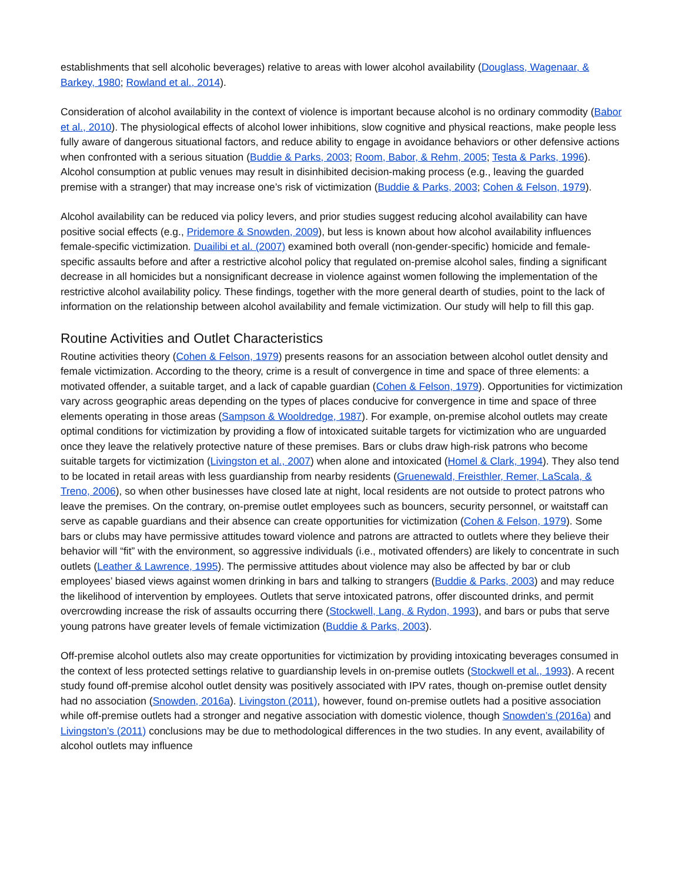establishments that sell alcoholic beverages) relative to areas with lower alcohol availability (Douglass, Wagenaar, & Barkey, 1980; Rowland et al., 2014).
Consideration of alcohol availability in the context of violence is important because alcohol is no ordinary commodity (Babor et al., 2010). The physiological effects of alcohol lower inhibitions, slow cognitive and physical reactions, make people less fully aware of dangerous situational factors, and reduce ability to engage in avoidance behaviors or other defensive actions when confronted with a serious situation (Buddie & Parks, 2003; Room, Babor, & Rehm, 2005; Testa & Parks, 1996). Alcohol consumption at public venues may result in disinhibited decision-making process (e.g., leaving the guarded premise with a stranger) that may increase one’s risk of victimization (Buddie & Parks, 2003; Cohen & Felson, 1979).
Alcohol availability can be reduced via policy levers, and prior studies suggest reducing alcohol availability can have positive social effects (e.g., Pridemore & Snowden, 2009), but less is known about how alcohol availability influences female-specific victimization. Duailibi et al. (2007) examined both overall (non-gender-specific) homicide and female-specific assaults before and after a restrictive alcohol policy that regulated on-premise alcohol sales, finding a significant decrease in all homicides but a nonsignificant decrease in violence against women following the implementation of the restrictive alcohol availability policy. These findings, together with the more general dearth of studies, point to the lack of information on the relationship between alcohol availability and female victimization. Our study will help to fill this gap.
Routine Activities and Outlet Characteristics
Routine activities theory (Cohen & Felson, 1979) presents reasons for an association between alcohol outlet density and female victimization. According to the theory, crime is a result of convergence in time and space of three elements: a motivated offender, a suitable target, and a lack of capable guardian (Cohen & Felson, 1979). Opportunities for victimization vary across geographic areas depending on the types of places conducive for convergence in time and space of three elements operating in those areas (Sampson & Wooldredge, 1987). For example, on-premise alcohol outlets may create optimal conditions for victimization by providing a flow of intoxicated suitable targets for victimization who are unguarded once they leave the relatively protective nature of these premises. Bars or clubs draw high-risk patrons who become suitable targets for victimization (Livingston et al., 2007) when alone and intoxicated (Homel & Clark, 1994). They also tend to be located in retail areas with less guardianship from nearby residents (Gruenewald, Freisthler, Remer, LaScala, & Treno, 2006), so when other businesses have closed late at night, local residents are not outside to protect patrons who leave the premises. On the contrary, on-premise outlet employees such as bouncers, security personnel, or waitstaff can serve as capable guardians and their absence can create opportunities for victimization (Cohen & Felson, 1979). Some bars or clubs may have permissive attitudes toward violence and patrons are attracted to outlets where they believe their behavior will “fit” with the environment, so aggressive individuals (i.e., motivated offenders) are likely to concentrate in such outlets (Leather & Lawrence, 1995). The permissive attitudes about violence may also be affected by bar or club employees’ biased views against women drinking in bars and talking to strangers (Buddie & Parks, 2003) and may reduce the likelihood of intervention by employees. Outlets that serve intoxicated patrons, offer discounted drinks, and permit overcrowding increase the risk of assaults occurring there (Stockwell, Lang, & Rydon, 1993), and bars or pubs that serve young patrons have greater levels of female victimization (Buddie & Parks, 2003).
Off-premise alcohol outlets also may create opportunities for victimization by providing intoxicating beverages consumed in the context of less protected settings relative to guardianship levels in on-premise outlets (Stockwell et al., 1993). A recent study found off-premise alcohol outlet density was positively associated with IPV rates, though on-premise outlet density had no association (Snowden, 2016a). Livingston (2011), however, found on-premise outlets had a positive association while off-premise outlets had a stronger and negative association with domestic violence, though Snowden’s (2016a) and Livingston’s (2011) conclusions may be due to methodological differences in the two studies. In any event, availability of alcohol outlets may influence